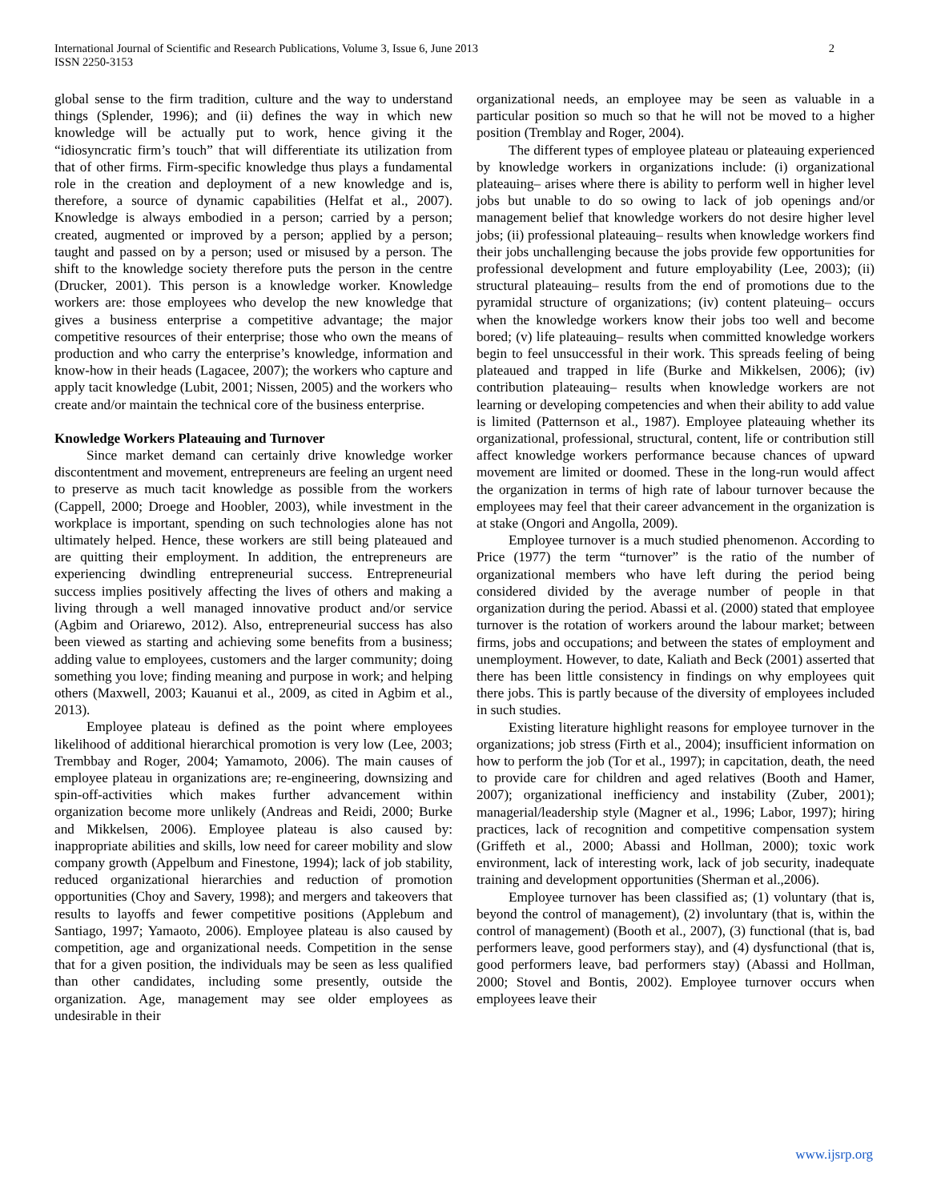International Journal of Scientific and Research Publications, Volume 3, Issue 6, June 2013
ISSN 2250-3153
2
global sense to the firm tradition, culture and the way to understand things (Splender, 1996); and (ii) defines the way in which new knowledge will be actually put to work, hence giving it the “idiosyncratic firm’s touch” that will differentiate its utilization from that of other firms. Firm-specific knowledge thus plays a fundamental role in the creation and deployment of a new knowledge and is, therefore, a source of dynamic capabilities (Helfat et al., 2007). Knowledge is always embodied in a person; carried by a person; created, augmented or improved by a person; applied by a person; taught and passed on by a person; used or misused by a person. The shift to the knowledge society therefore puts the person in the centre (Drucker, 2001). This person is a knowledge worker. Knowledge workers are: those employees who develop the new knowledge that gives a business enterprise a competitive advantage; the major competitive resources of their enterprise; those who own the means of production and who carry the enterprise’s knowledge, information and know-how in their heads (Lagacee, 2007); the workers who capture and apply tacit knowledge (Lubit, 2001; Nissen, 2005) and the workers who create and/or maintain the technical core of the business enterprise.
Knowledge Workers Plateauing and Turnover
Since market demand can certainly drive knowledge worker discontentment and movement, entrepreneurs are feeling an urgent need to preserve as much tacit knowledge as possible from the workers (Cappell, 2000; Droege and Hoobler, 2003), while investment in the workplace is important, spending on such technologies alone has not ultimately helped. Hence, these workers are still being plateaued and are quitting their employment. In addition, the entrepreneurs are experiencing dwindling entrepreneurial success. Entrepreneurial success implies positively affecting the lives of others and making a living through a well managed innovative product and/or service (Agbim and Oriarewo, 2012). Also, entrepreneurial success has also been viewed as starting and achieving some benefits from a business; adding value to employees, customers and the larger community; doing something you love; finding meaning and purpose in work; and helping others (Maxwell, 2003; Kauanui et al., 2009, as cited in Agbim et al., 2013).
Employee plateau is defined as the point where employees likelihood of additional hierarchical promotion is very low (Lee, 2003; Trembbay and Roger, 2004; Yamamoto, 2006). The main causes of employee plateau in organizations are; re-engineering, downsizing and spin-off-activities which makes further advancement within organization become more unlikely (Andreas and Reidi, 2000; Burke and Mikkelsen, 2006). Employee plateau is also caused by: inappropriate abilities and skills, low need for career mobility and slow company growth (Appelbum and Finestone, 1994); lack of job stability, reduced organizational hierarchies and reduction of promotion opportunities (Choy and Savery, 1998); and mergers and takeovers that results to layoffs and fewer competitive positions (Applebum and Santiago, 1997; Yamaoto, 2006). Employee plateau is also caused by competition, age and organizational needs. Competition in the sense that for a given position, the individuals may be seen as less qualified than other candidates, including some presently, outside the organization. Age, management may see older employees as undesirable in their
organizational needs, an employee may be seen as valuable in a particular position so much so that he will not be moved to a higher position (Tremblay and Roger, 2004).
The different types of employee plateau or plateauing experienced by knowledge workers in organizations include: (i) organizational plateauing– arises where there is ability to perform well in higher level jobs but unable to do so owing to lack of job openings and/or management belief that knowledge workers do not desire higher level jobs; (ii) professional plateauing– results when knowledge workers find their jobs unchallenging because the jobs provide few opportunities for professional development and future employability (Lee, 2003); (ii) structural plateauing– results from the end of promotions due to the pyramidal structure of organizations; (iv) content plateuing– occurs when the knowledge workers know their jobs too well and become bored; (v) life plateauing– results when committed knowledge workers begin to feel unsuccessful in their work. This spreads feeling of being plateaued and trapped in life (Burke and Mikkelsen, 2006); (iv) contribution plateauing– results when knowledge workers are not learning or developing competencies and when their ability to add value is limited (Patternson et al., 1987). Employee plateauing whether its organizational, professional, structural, content, life or contribution still affect knowledge workers performance because chances of upward movement are limited or doomed. These in the long-run would affect the organization in terms of high rate of labour turnover because the employees may feel that their career advancement in the organization is at stake (Ongori and Angolla, 2009).
Employee turnover is a much studied phenomenon. According to Price (1977) the term “turnover” is the ratio of the number of organizational members who have left during the period being considered divided by the average number of people in that organization during the period. Abassi et al. (2000) stated that employee turnover is the rotation of workers around the labour market; between firms, jobs and occupations; and between the states of employment and unemployment. However, to date, Kaliath and Beck (2001) asserted that there has been little consistency in findings on why employees quit there jobs. This is partly because of the diversity of employees included in such studies.
Existing literature highlight reasons for employee turnover in the organizations; job stress (Firth et al., 2004); insufficient information on how to perform the job (Tor et al., 1997); in capcitation, death, the need to provide care for children and aged relatives (Booth and Hamer, 2007); organizational inefficiency and instability (Zuber, 2001); managerial/leadership style (Magner et al., 1996; Labor, 1997); hiring practices, lack of recognition and competitive compensation system (Griffeth et al., 2000; Abassi and Hollman, 2000); toxic work environment, lack of interesting work, lack of job security, inadequate training and development opportunities (Sherman et al.,2006).
Employee turnover has been classified as; (1) voluntary (that is, beyond the control of management), (2) involuntary (that is, within the control of management) (Booth et al., 2007), (3) functional (that is, bad performers leave, good performers stay), and (4) dysfunctional (that is, good performers leave, bad performers stay) (Abassi and Hollman, 2000; Stovel and Bontis, 2002). Employee turnover occurs when employees leave their
www.ijsrp.org